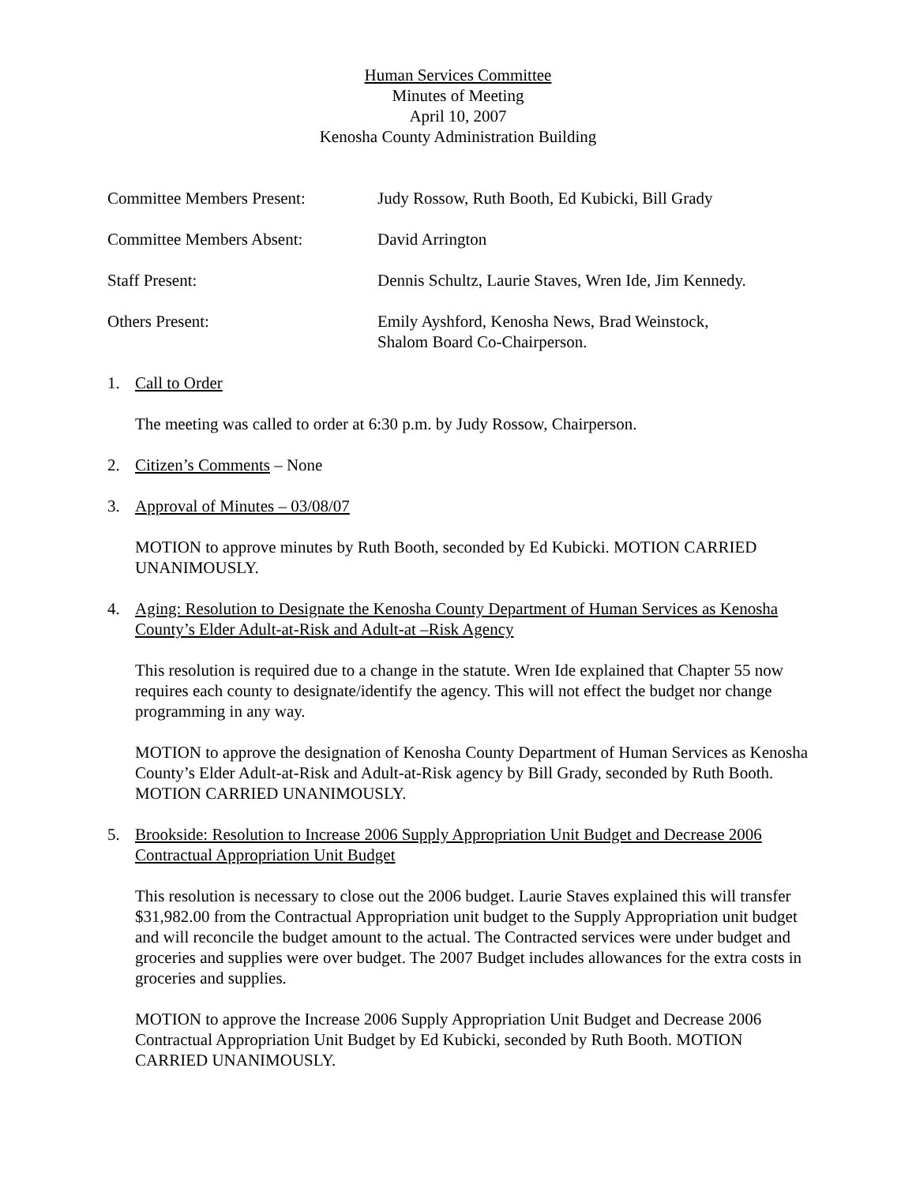Human Services Committee
Minutes of Meeting
April 10, 2007
Kenosha County Administration Building
Committee Members Present: Judy Rossow, Ruth Booth, Ed Kubicki, Bill Grady
Committee Members Absent: David Arrington
Staff Present: Dennis Schultz, Laurie Staves, Wren Ide, Jim Kennedy.
Others Present: Emily Ayshford, Kenosha News, Brad Weinstock, Shalom Board Co-Chairperson.
1. Call to Order
The meeting was called to order at 6:30 p.m. by Judy Rossow, Chairperson.
2. Citizen’s Comments – None
3. Approval of Minutes – 03/08/07
MOTION to approve minutes by Ruth Booth, seconded by Ed Kubicki. MOTION CARRIED UNANIMOUSLY.
4. Aging: Resolution to Designate the Kenosha County Department of Human Services as Kenosha County’s Elder Adult-at-Risk and Adult-at –Risk Agency
This resolution is required due to a change in the statute. Wren Ide explained that Chapter 55 now requires each county to designate/identify the agency. This will not effect the budget nor change programming in any way.
MOTION to approve the designation of Kenosha County Department of Human Services as Kenosha County’s Elder Adult-at-Risk and Adult-at-Risk agency by Bill Grady, seconded by Ruth Booth. MOTION CARRIED UNANIMOUSLY.
5. Brookside: Resolution to Increase 2006 Supply Appropriation Unit Budget and Decrease 2006 Contractual Appropriation Unit Budget
This resolution is necessary to close out the 2006 budget. Laurie Staves explained this will transfer $31,982.00 from the Contractual Appropriation unit budget to the Supply Appropriation unit budget and will reconcile the budget amount to the actual. The Contracted services were under budget and groceries and supplies were over budget. The 2007 Budget includes allowances for the extra costs in groceries and supplies.
MOTION to approve the Increase 2006 Supply Appropriation Unit Budget and Decrease 2006 Contractual Appropriation Unit Budget by Ed Kubicki, seconded by Ruth Booth. MOTION CARRIED UNANIMOUSLY.